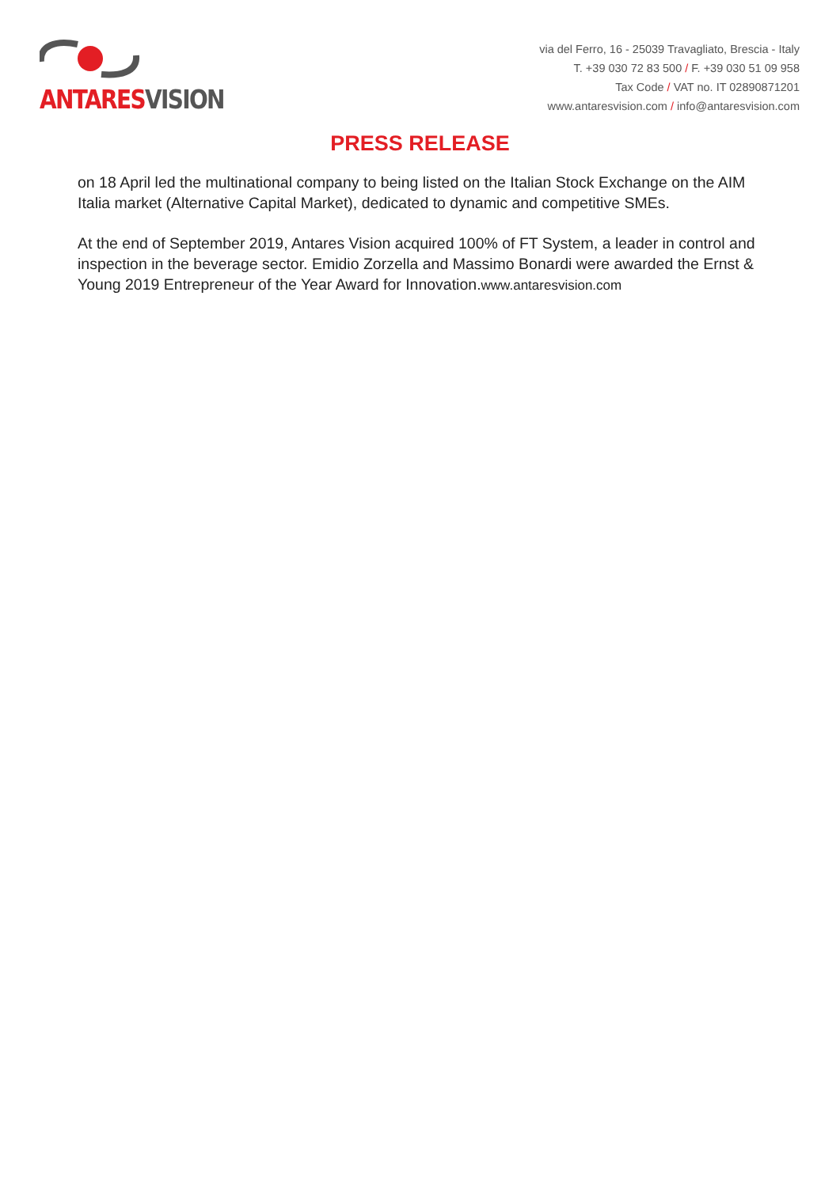ANTARES VISION
via del Ferro, 16 - 25039 Travagliato, Brescia - Italy
T. +39 030 72 83 500 / F. +39 030 51 09 958
Tax Code / VAT no. IT 02890871201
www.antaresvision.com / info@antaresvision.com
PRESS RELEASE
on 18 April led the multinational company to being listed on the Italian Stock Exchange on the AIM Italia market (Alternative Capital Market), dedicated to dynamic and competitive SMEs.
At the end of September 2019, Antares Vision acquired 100% of FT System, a leader in control and inspection in the beverage sector. Emidio Zorzella and Massimo Bonardi were awarded the Ernst & Young 2019 Entrepreneur of the Year Award for Innovation.www.antaresvision.com